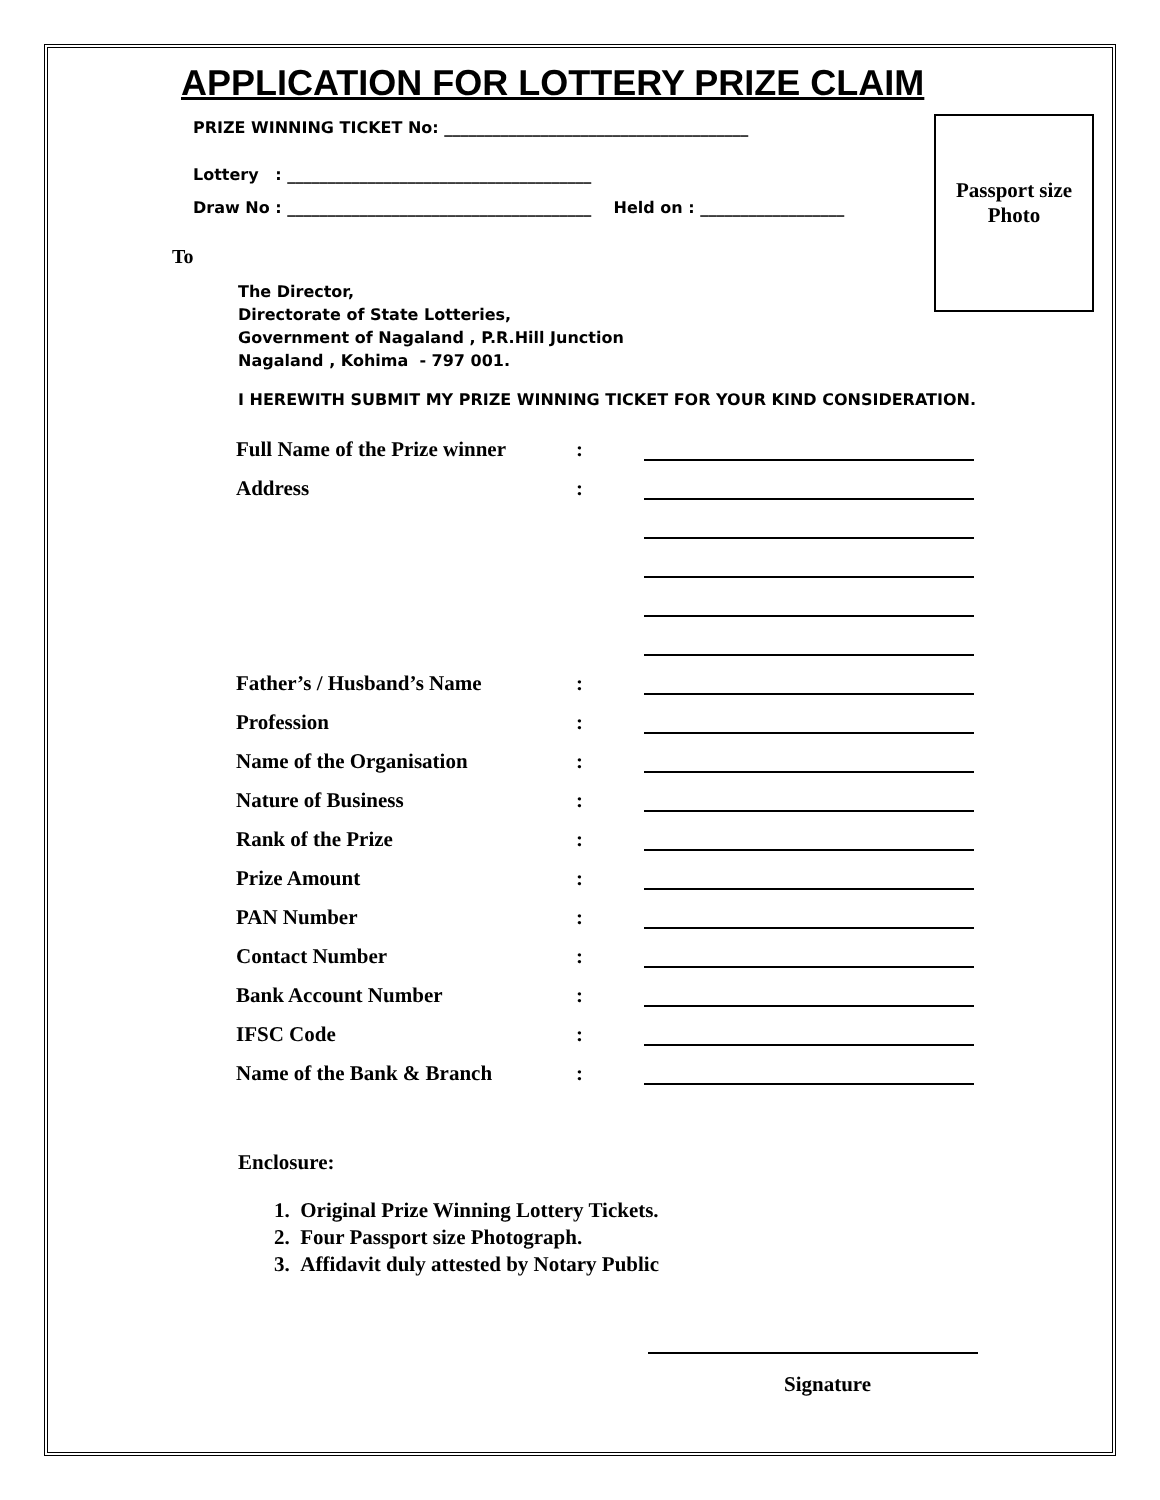Passport size
Photo
APPLICATION FOR LOTTERY PRIZE CLAIM
PRIZE WINNING TICKET No: ______________________________________
Lottery : ______________________________________
Draw No : ______________________________________ Held on : __________________
To
The Director,
Directorate of State Lotteries,
Government of Nagaland , P.R.Hill Junction
Nagaland , Kohima - 797 001.
I HEREWITH SUBMIT MY PRIZE WINNING TICKET FOR YOUR KIND CONSIDERATION.
| Full Name of the Prize winner | : | |
| Address | : | |
| Father’s / Husband’s Name | : | |
| Profession | : | |
| Name of the Organisation | : | |
| Nature of Business | : | |
| Rank of the Prize | : | |
| Prize Amount | : | |
| PAN Number | : | |
| Contact Number | : | |
| Bank Account Number | : | |
| IFSC Code | : | |
| Name of the Bank & Branch | : | |
Enclosure:
1. Original Prize Winning Lottery Tickets.
2. Four Passport size Photograph.
3. Affidavit duly attested by Notary Public
Signature